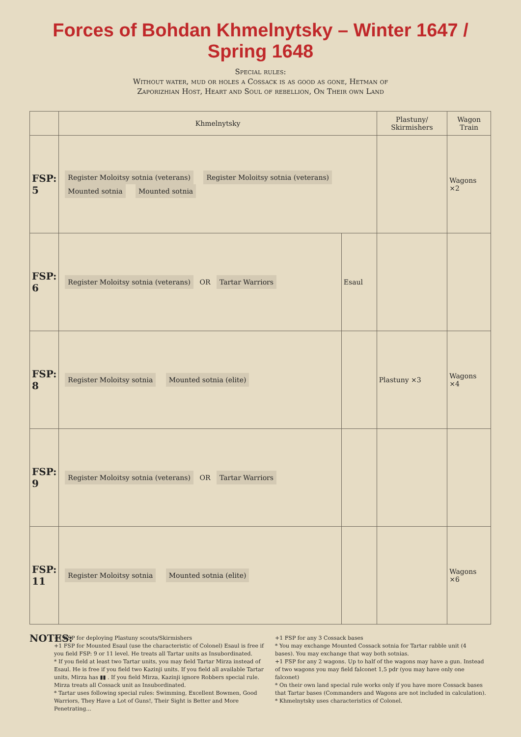Forces of Bohdan Khmelnytsky – Winter 1647 / Spring 1648
Special rules:
Without water, mud or holes a Cossack is as good as gone, Hetman of
Zaporizhian Host, Heart and Soul of rebellion, On Their own Land
| | Khmelnytsky | | Plastuny/ Skirmishers | Wagon Train |
| --- | --- | --- | --- | --- |
| FSP: 5 | Register Moloitsy sotnia (veterans) Register Moloitsy sotnia (veterans) Mounted sotnia Mounted sotnia | | | Wagons ×2 |
| FSP: 6 | Register Moloitsy sotnia (veterans) OR Tartar Warriors | Esaul | | |
| FSP: 8 | Register Moloitsy sotnia Mounted sotnia (elite) | | Plastuny ×3 | Wagons ×4 |
| FSP: 9 | Register Moloitsy sotnia (veterans) OR Tartar Warriors | | | |
| FSP: 11 | Register Moloitsy sotnia Mounted sotnia (elite) | | | Wagons ×6 |
NOTES:
+1 FSP for deploying Plastuny scouts/Skirmishers
+1 FSP for Mounted Esaul (use the characteristic of Colonel) Esaul is free if you field FSP: 9 or 11 level. He treats all Tartar units as Insubordinated.
* If you field at least two Tartar units, you may field Tartar Mirza instead of Esaul. He is free if you field two Kazinji units. If you field all available Tartar units, Mirza has ▮▮ . If you field Mirza, Kazinji ignore Robbers special rule. Mirza treats all Cossack unit as Insubordinated.
* Tartar uses following special rules: Swimming, Excellent Bowmen, Good Warriors, They Have a Lot of Guns!, Their Sight is Better and More Penetrating...
+1 FSP for any 3 Cossack bases
* You may exchange Mounted Cossack sotnia for Tartar rabble unit (4 bases). You may exchange that way both sotnias.
+1 FSP for any 2 wagons. Up to half of the wagons may have a gun. Instead of two wagons you may field falconet 1,5 pdr (you may have only one falconet)
* On their own land special rule works only if you have more Cossack bases that Tartar bases (Commanders and Wagons are not included in calculation).
* Khmelnytsky uses characteristics of Colonel.